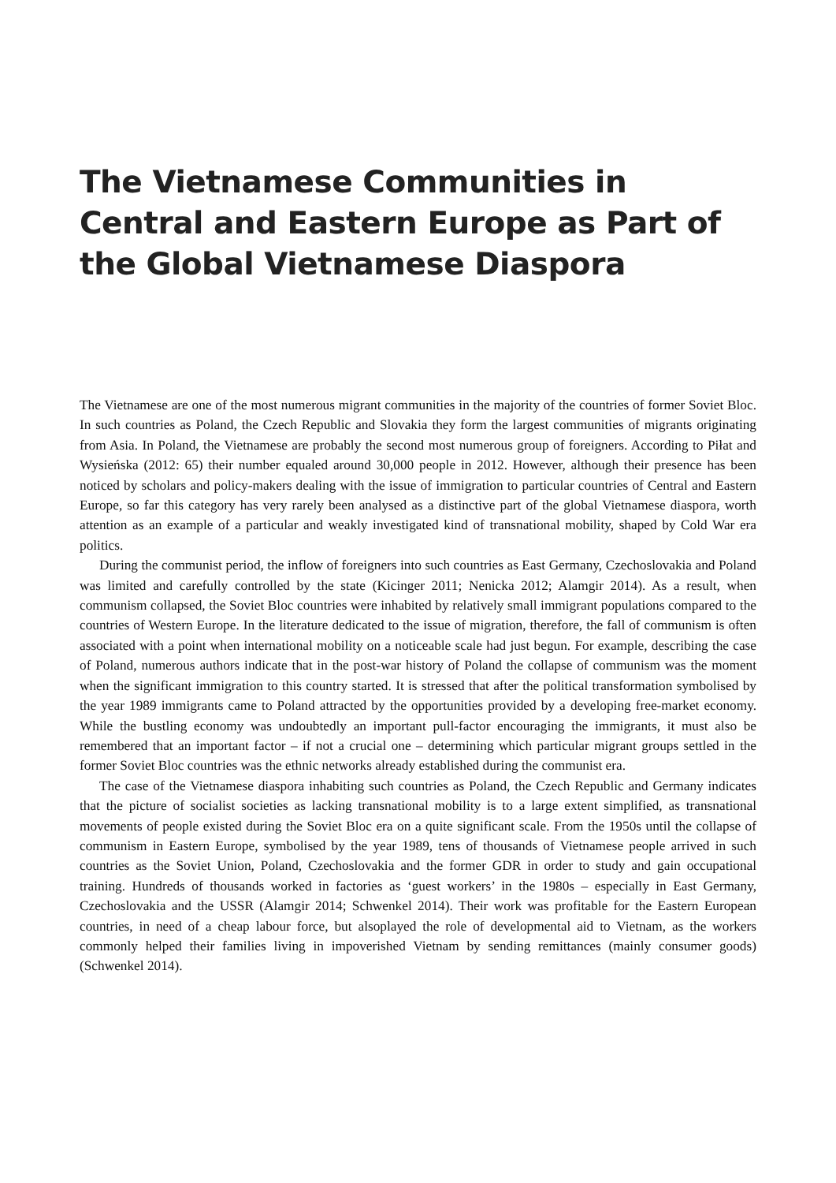The Vietnamese Communities in Central and Eastern Europe as Part of the Global Vietnamese Diaspora
The Vietnamese are one of the most numerous migrant communities in the majority of the countries of former Soviet Bloc. In such countries as Poland, the Czech Republic and Slovakia they form the largest communities of migrants originating from Asia. In Poland, the Vietnamese are probably the second most numerous group of foreigners. According to Piłat and Wysieńska (2012: 65) their number equaled around 30,000 people in 2012. However, although their presence has been noticed by scholars and policy-makers dealing with the issue of immigration to particular countries of Central and Eastern Europe, so far this category has very rarely been analysed as a distinctive part of the global Vietnamese diaspora, worth attention as an example of a particular and weakly investigated kind of transnational mobility, shaped by Cold War era politics.
During the communist period, the inflow of foreigners into such countries as East Germany, Czechoslovakia and Poland was limited and carefully controlled by the state (Kicinger 2011; Nenicka 2012; Alamgir 2014). As a result, when communism collapsed, the Soviet Bloc countries were inhabited by relatively small immigrant populations compared to the countries of Western Europe. In the literature dedicated to the issue of migration, therefore, the fall of communism is often associated with a point when international mobility on a noticeable scale had just begun. For example, describing the case of Poland, numerous authors indicate that in the post-war history of Poland the collapse of communism was the moment when the significant immigration to this country started. It is stressed that after the political transformation symbolised by the year 1989 immigrants came to Poland attracted by the opportunities provided by a developing free-market economy. While the bustling economy was undoubtedly an important pull-factor encouraging the immigrants, it must also be remembered that an important factor – if not a crucial one – determining which particular migrant groups settled in the former Soviet Bloc countries was the ethnic networks already established during the communist era.
The case of the Vietnamese diaspora inhabiting such countries as Poland, the Czech Republic and Germany indicates that the picture of socialist societies as lacking transnational mobility is to a large extent simplified, as transnational movements of people existed during the Soviet Bloc era on a quite significant scale. From the 1950s until the collapse of communism in Eastern Europe, symbolised by the year 1989, tens of thousands of Vietnamese people arrived in such countries as the Soviet Union, Poland, Czechoslovakia and the former GDR in order to study and gain occupational training. Hundreds of thousands worked in factories as ‘guest workers’ in the 1980s – especially in East Germany, Czechoslovakia and the USSR (Alamgir 2014; Schwenkel 2014). Their work was profitable for the Eastern European countries, in need of a cheap labour force, but alsoplayed the role of developmental aid to Vietnam, as the workers commonly helped their families living in impoverished Vietnam by sending remittances (mainly consumer goods) (Schwenkel 2014).